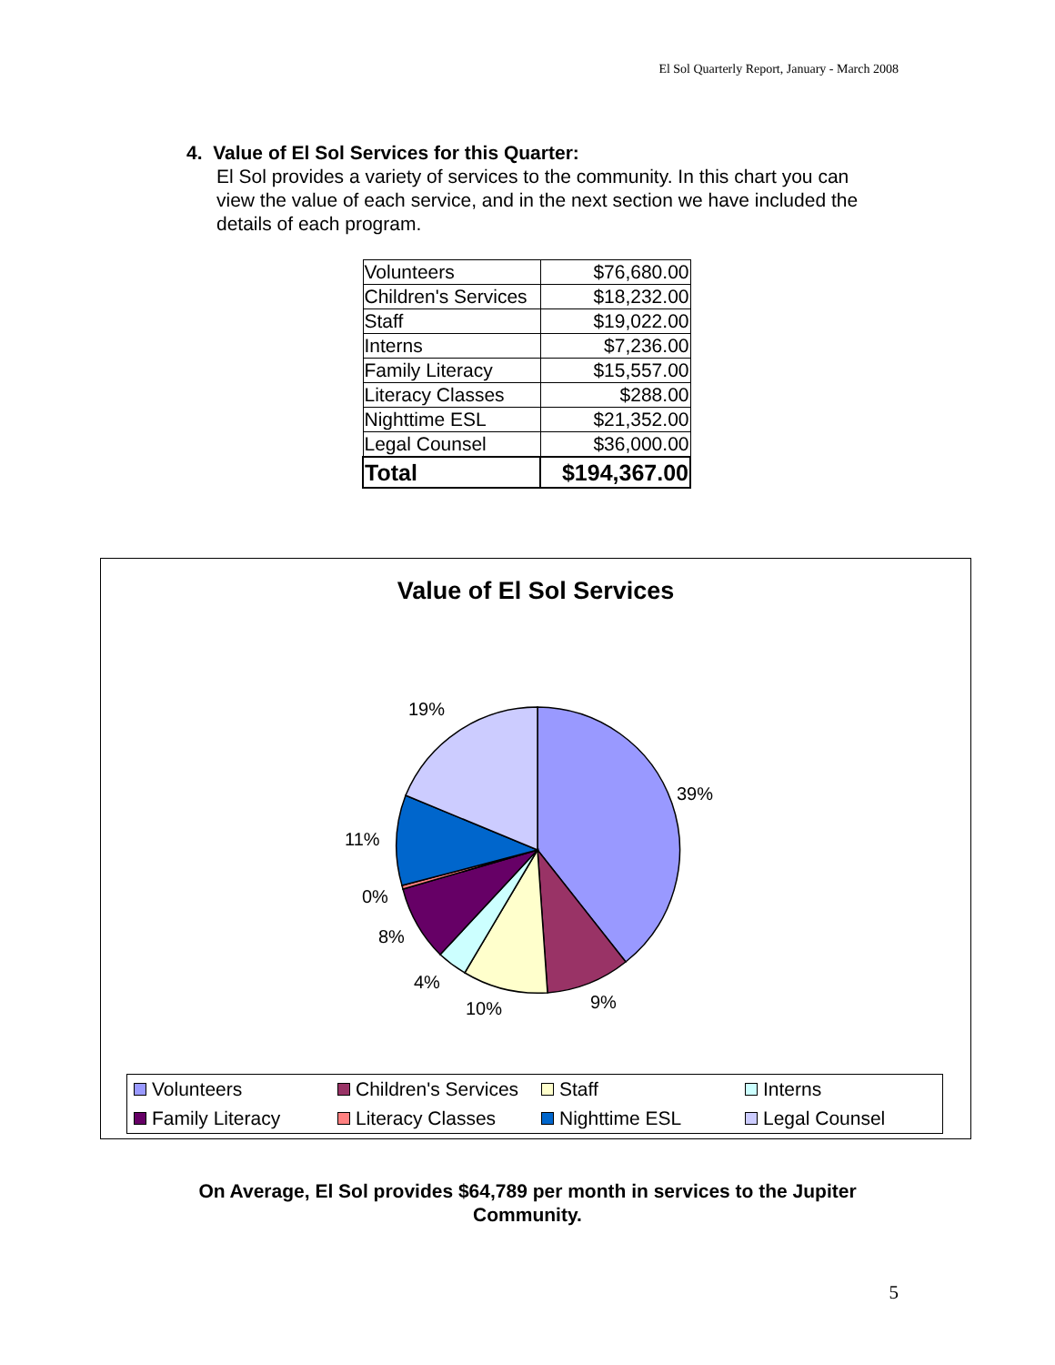El Sol Quarterly Report, January - March 2008
4. Value of El Sol Services for this Quarter:
El Sol provides a variety of services to the community. In this chart you can view the value of each service, and in the next section we have included the details of each program.
| Volunteers | $76,680.00 |
| Children's Services | $18,232.00 |
| Staff | $19,022.00 |
| Interns | $7,236.00 |
| Family Literacy | $15,557.00 |
| Literacy Classes | $288.00 |
| Nighttime ESL | $21,352.00 |
| Legal Counsel | $36,000.00 |
| Total | $194,367.00 |
Value of El Sol Services
19%
39%
11%
0%
8%
4%
10% 9%
Volunteers
Children's Services
Staff
Interns
Family Literacy
Literacy Classes
Nighttime ESL
Legal Counsel
On Average, El Sol provides $64,789 per month in services to the Jupiter
Community.
5